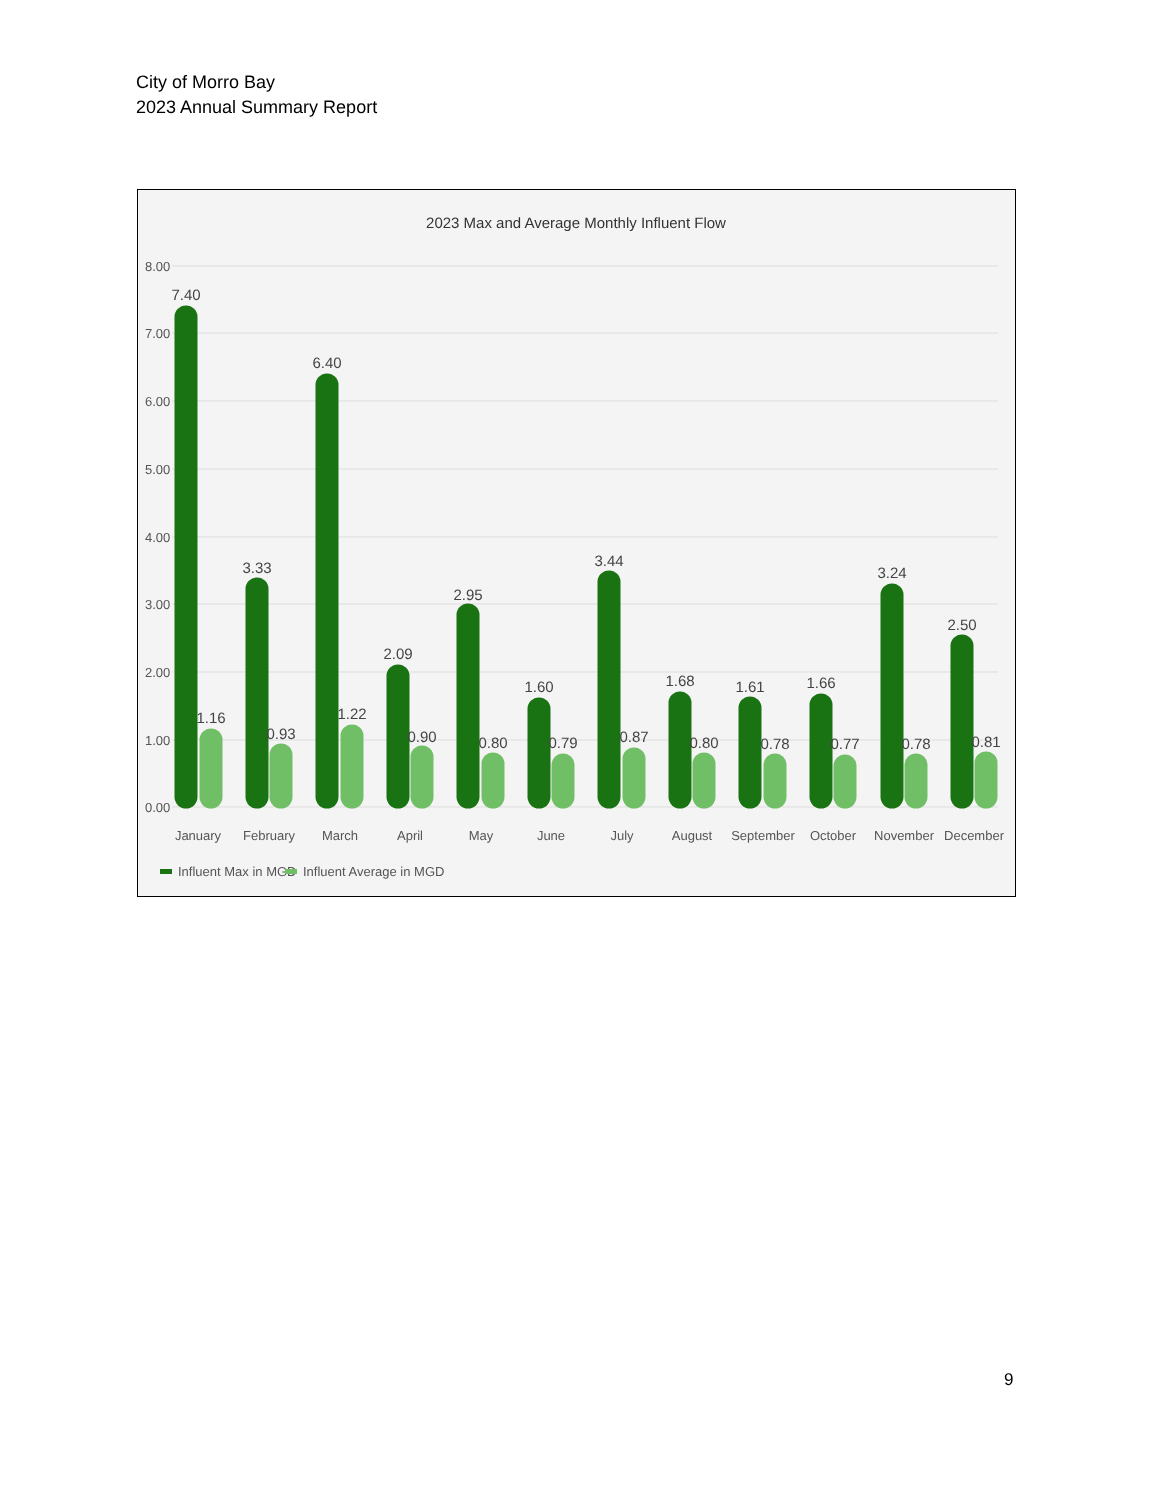City of Morro Bay
2023 Annual Summary Report
2023 Max and Average Monthly Influent Flow
8.00
7.00
6.00
5.00
4.00
3.00
2.00
1.00
0.00
7.40
3.33
6.40
2.09
2.95
1.60
3.44
1.68
1.61
1.66
3.24
2.50
1.16
0.93
1.22
0.90
0.80
0.79
0.87
0.80
0.78
0.77
0.78
0.81
January
February
March
April
May
June
July
August
September
October
November
December
Influent Max in MGD
Influent Average in MGD
9